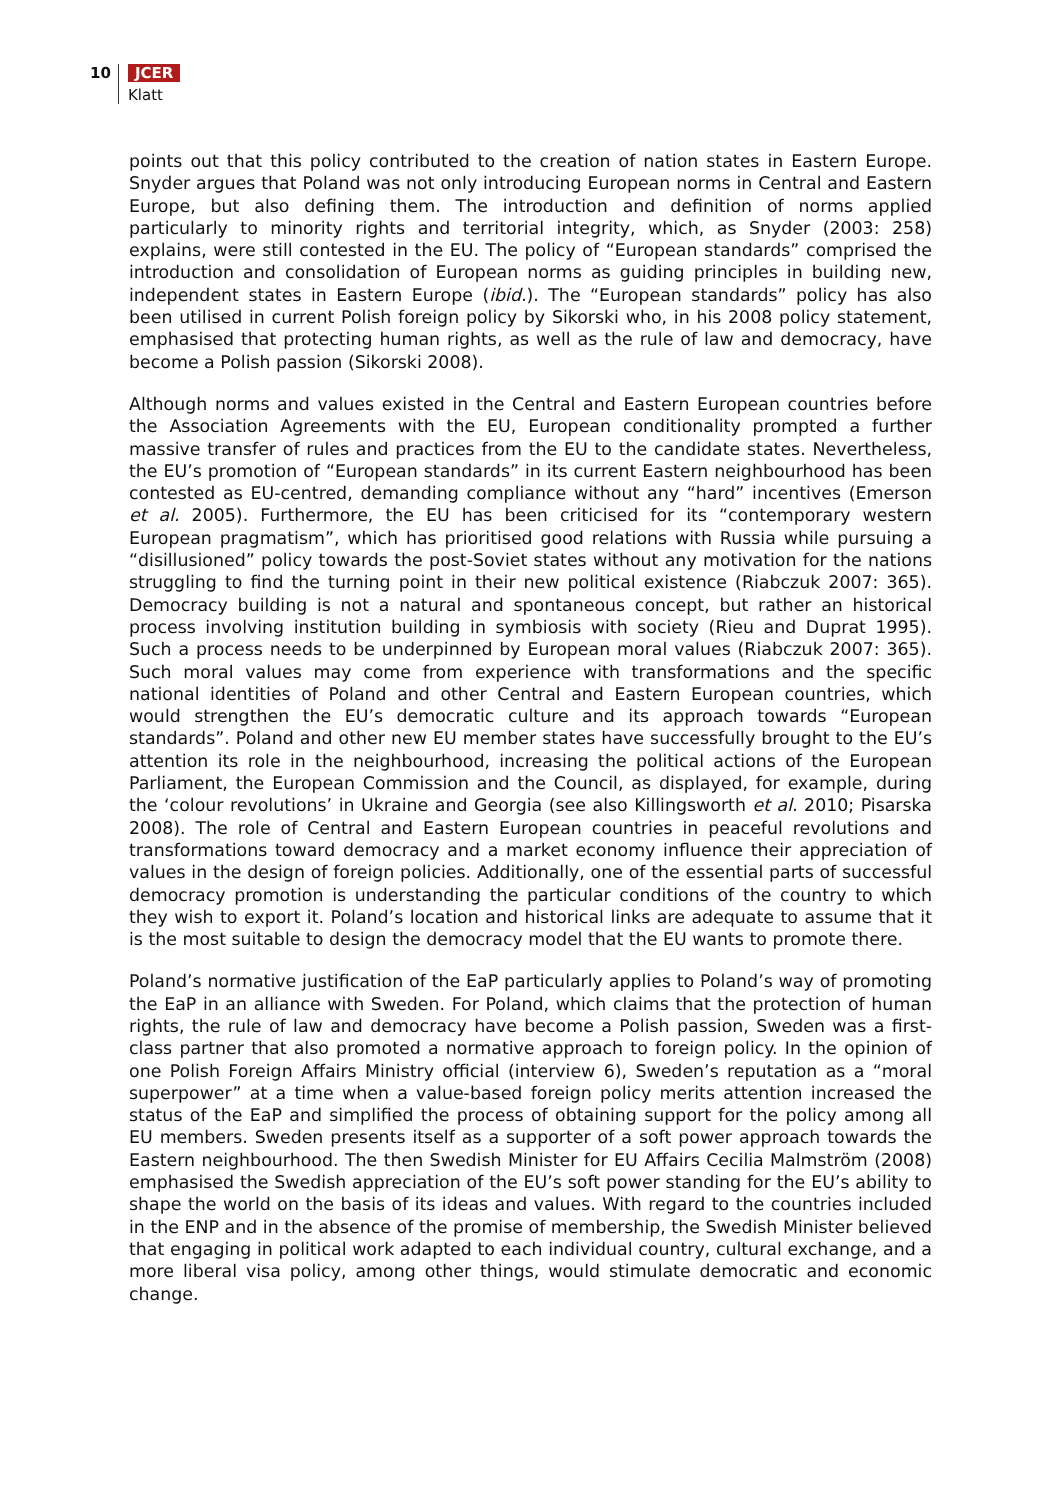10 JCER
Klatt
points out that this policy contributed to the creation of nation states in Eastern Europe. Snyder argues that Poland was not only introducing European norms in Central and Eastern Europe, but also defining them. The introduction and definition of norms applied particularly to minority rights and territorial integrity, which, as Snyder (2003: 258) explains, were still contested in the EU. The policy of “European standards” comprised the introduction and consolidation of European norms as guiding principles in building new, independent states in Eastern Europe (ibid.). The “European standards” policy has also been utilised in current Polish foreign policy by Sikorski who, in his 2008 policy statement, emphasised that protecting human rights, as well as the rule of law and democracy, have become a Polish passion (Sikorski 2008).
Although norms and values existed in the Central and Eastern European countries before the Association Agreements with the EU, European conditionality prompted a further massive transfer of rules and practices from the EU to the candidate states. Nevertheless, the EU’s promotion of “European standards” in its current Eastern neighbourhood has been contested as EU-centred, demanding compliance without any “hard” incentives (Emerson et al. 2005). Furthermore, the EU has been criticised for its “contemporary western European pragmatism”, which has prioritised good relations with Russia while pursuing a “disillusioned” policy towards the post-Soviet states without any motivation for the nations struggling to find the turning point in their new political existence (Riabczuk 2007: 365). Democracy building is not a natural and spontaneous concept, but rather an historical process involving institution building in symbiosis with society (Rieu and Duprat 1995). Such a process needs to be underpinned by European moral values (Riabczuk 2007: 365). Such moral values may come from experience with transformations and the specific national identities of Poland and other Central and Eastern European countries, which would strengthen the EU’s democratic culture and its approach towards “European standards”. Poland and other new EU member states have successfully brought to the EU’s attention its role in the neighbourhood, increasing the political actions of the European Parliament, the European Commission and the Council, as displayed, for example, during the ‘colour revolutions’ in Ukraine and Georgia (see also Killingsworth et al. 2010; Pisarska 2008). The role of Central and Eastern European countries in peaceful revolutions and transformations toward democracy and a market economy influence their appreciation of values in the design of foreign policies. Additionally, one of the essential parts of successful democracy promotion is understanding the particular conditions of the country to which they wish to export it. Poland’s location and historical links are adequate to assume that it is the most suitable to design the democracy model that the EU wants to promote there.
Poland’s normative justification of the EaP particularly applies to Poland’s way of promoting the EaP in an alliance with Sweden. For Poland, which claims that the protection of human rights, the rule of law and democracy have become a Polish passion, Sweden was a first-class partner that also promoted a normative approach to foreign policy. In the opinion of one Polish Foreign Affairs Ministry official (interview 6), Sweden’s reputation as a “moral superpower” at a time when a value-based foreign policy merits attention increased the status of the EaP and simplified the process of obtaining support for the policy among all EU members. Sweden presents itself as a supporter of a soft power approach towards the Eastern neighbourhood. The then Swedish Minister for EU Affairs Cecilia Malmström (2008) emphasised the Swedish appreciation of the EU’s soft power standing for the EU’s ability to shape the world on the basis of its ideas and values. With regard to the countries included in the ENP and in the absence of the promise of membership, the Swedish Minister believed that engaging in political work adapted to each individual country, cultural exchange, and a more liberal visa policy, among other things, would stimulate democratic and economic change.